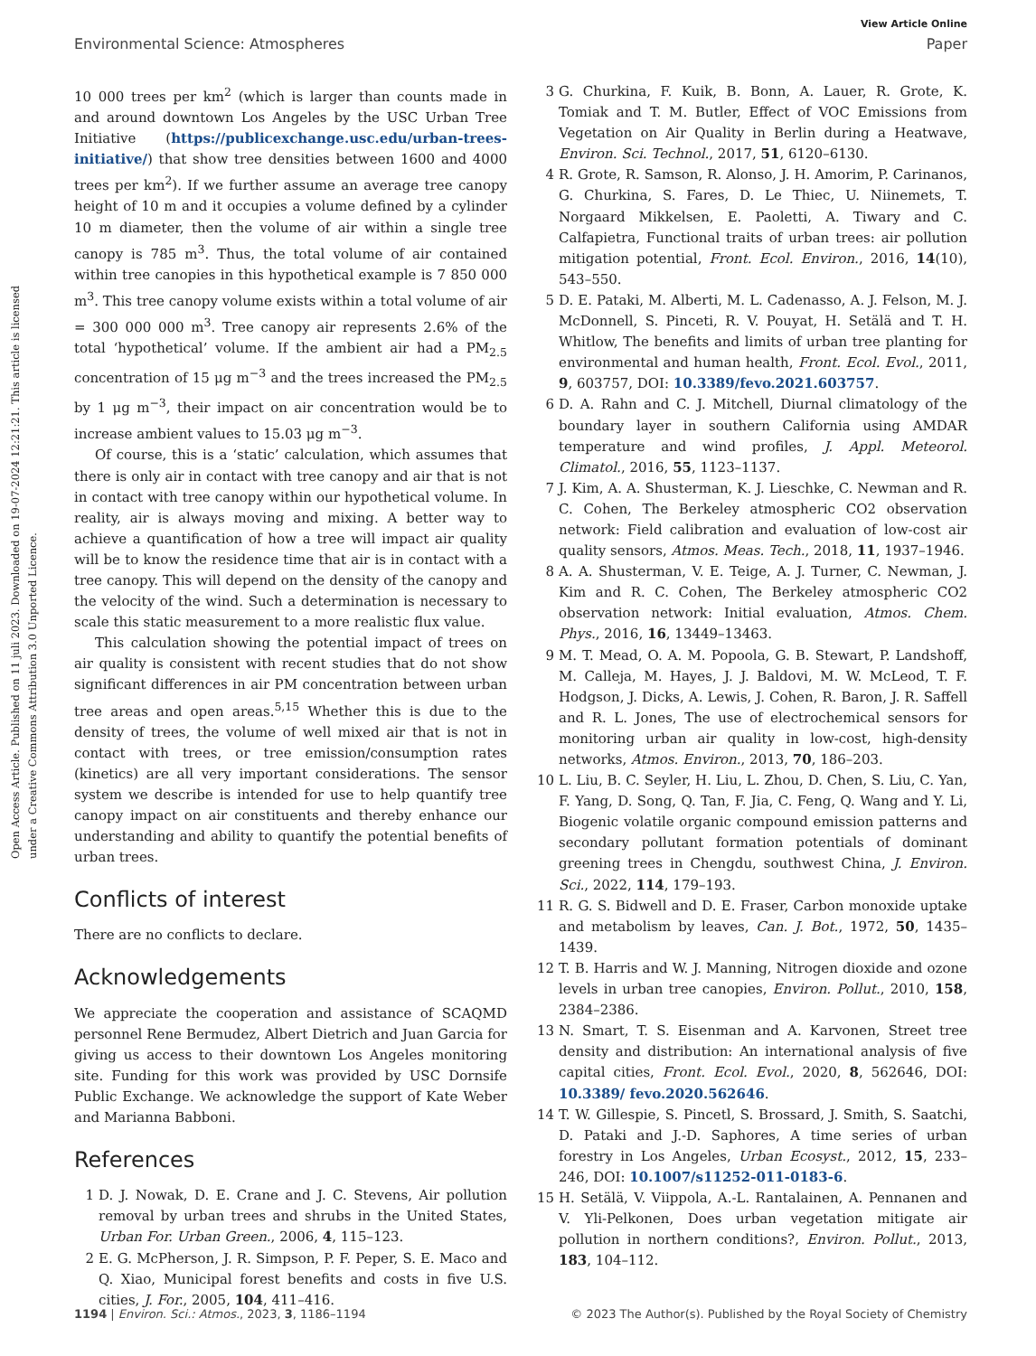View Article Online
Environmental Science: Atmospheres Paper
Open Access Article. Published on 11 juli 2023. Downloaded on 19-07-2024 12:21:21. This article is licensed under a Creative Commons Attribution 3.0 Unported Licence.
10 000 trees per km<sup>2</sup> (which is larger than counts made in and around downtown Los Angeles by the USC Urban Tree Initiative (https://publicexchange.usc.edu/urban-trees-initiative/) that show tree densities between 1600 and 4000 trees per km<sup>2</sup>). If we further assume an average tree canopy height of 10 m and it occupies a volume defined by a cylinder 10 m diameter, then the volume of air within a single tree canopy is 785 m<sup>3</sup>. Thus, the total volume of air contained within tree canopies in this hypothetical example is 7 850 000 m<sup>3</sup>. This tree canopy volume exists within a total volume of air = 300 000 000 m<sup>3</sup>. Tree canopy air represents 2.6% of the total ‘hypothetical’ volume. If the ambient air had a PM<sub>2.5</sub> concentration of 15 μg m<sup>−3</sup> and the trees increased the PM<sub>2.5</sub> by 1 μg m<sup>−3</sup>, their impact on air concentration would be to increase ambient values to 15.03 μg m<sup>−3</sup>.
Of course, this is a ‘static’ calculation, which assumes that there is only air in contact with tree canopy and air that is not in contact with tree canopy within our hypothetical volume. In reality, air is always moving and mixing. A better way to achieve a quantification of how a tree will impact air quality will be to know the residence time that air is in contact with a tree canopy. This will depend on the density of the canopy and the velocity of the wind. Such a determination is necessary to scale this static measurement to a more realistic flux value.
This calculation showing the potential impact of trees on air quality is consistent with recent studies that do not show significant differences in air PM concentration between urban tree areas and open areas.<sup>5,15</sup> Whether this is due to the density of trees, the volume of well mixed air that is not in contact with trees, or tree emission/consumption rates (kinetics) are all very important considerations. The sensor system we describe is intended for use to help quantify tree canopy impact on air constituents and thereby enhance our understanding and ability to quantify the potential benefits of urban trees.
Conflicts of interest
There are no conflicts to declare.
Acknowledgements
We appreciate the cooperation and assistance of SCAQMD personnel Rene Bermudez, Albert Dietrich and Juan Garcia for giving us access to their downtown Los Angeles monitoring site. Funding for this work was provided by USC Dornsife Public Exchange. We acknowledge the support of Kate Weber and Marianna Babboni.
References
1 D. J. Nowak, D. E. Crane and J. C. Stevens, Air pollution removal by urban trees and shrubs in the United States, Urban For. Urban Green., 2006, 4, 115–123.
2 E. G. McPherson, J. R. Simpson, P. F. Peper, S. E. Maco and Q. Xiao, Municipal forest benefits and costs in five U.S. cities, J. For., 2005, 104, 411–416.
3 G. Churkina, F. Kuik, B. Bonn, A. Lauer, R. Grote, K. Tomiak and T. M. Butler, Effect of VOC Emissions from Vegetation on Air Quality in Berlin during a Heatwave, Environ. Sci. Technol., 2017, 51, 6120–6130.
4 R. Grote, R. Samson, R. Alonso, J. H. Amorim, P. Carinanos, G. Churkina, S. Fares, D. Le Thiec, U. Niinemets, T. Norgaard Mikkelsen, E. Paoletti, A. Tiwary and C. Calfapietra, Functional traits of urban trees: air pollution mitigation potential, Front. Ecol. Environ., 2016, 14(10), 543–550.
5 D. E. Pataki, M. Alberti, M. L. Cadenasso, A. J. Felson, M. J. McDonnell, S. Pinceti, R. V. Pouyat, H. Setälä and T. H. Whitlow, The benefits and limits of urban tree planting for environmental and human health, Front. Ecol. Evol., 2011, 9, 603757, DOI: 10.3389/fevo.2021.603757.
6 D. A. Rahn and C. J. Mitchell, Diurnal climatology of the boundary layer in southern California using AMDAR temperature and wind profiles, J. Appl. Meteorol. Climatol., 2016, 55, 1123–1137.
7 J. Kim, A. A. Shusterman, K. J. Lieschke, C. Newman and R. C. Cohen, The Berkeley atmospheric CO2 observation network: Field calibration and evaluation of low-cost air quality sensors, Atmos. Meas. Tech., 2018, 11, 1937–1946.
8 A. A. Shusterman, V. E. Teige, A. J. Turner, C. Newman, J. Kim and R. C. Cohen, The Berkeley atmospheric CO2 observation network: Initial evaluation, Atmos. Chem. Phys., 2016, 16, 13449–13463.
9 M. T. Mead, O. A. M. Popoola, G. B. Stewart, P. Landshoff, M. Calleja, M. Hayes, J. J. Baldovi, M. W. McLeod, T. F. Hodgson, J. Dicks, A. Lewis, J. Cohen, R. Baron, J. R. Saffell and R. L. Jones, The use of electrochemical sensors for monitoring urban air quality in low-cost, high-density networks, Atmos. Environ., 2013, 70, 186–203.
10 L. Liu, B. C. Seyler, H. Liu, L. Zhou, D. Chen, S. Liu, C. Yan, F. Yang, D. Song, Q. Tan, F. Jia, C. Feng, Q. Wang and Y. Li, Biogenic volatile organic compound emission patterns and secondary pollutant formation potentials of dominant greening trees in Chengdu, southwest China, J. Environ. Sci., 2022, 114, 179–193.
11 R. G. S. Bidwell and D. E. Fraser, Carbon monoxide uptake and metabolism by leaves, Can. J. Bot., 1972, 50, 1435–1439.
12 T. B. Harris and W. J. Manning, Nitrogen dioxide and ozone levels in urban tree canopies, Environ. Pollut., 2010, 158, 2384–2386.
13 N. Smart, T. S. Eisenman and A. Karvonen, Street tree density and distribution: An international analysis of five capital cities, Front. Ecol. Evol., 2020, 8, 562646, DOI: 10.3389/ fevo.2020.562646.
14 T. W. Gillespie, S. Pincetl, S. Brossard, J. Smith, S. Saatchi, D. Pataki and J.-D. Saphores, A time series of urban forestry in Los Angeles, Urban Ecosyst., 2012, 15, 233–246, DOI: 10.1007/s11252-011-0183-6.
15 H. Setälä, V. Viippola, A.-L. Rantalainen, A. Pennanen and V. Yli-Pelkonen, Does urban vegetation mitigate air pollution in northern conditions?, Environ. Pollut., 2013, 183, 104–112.
1194 | Environ. Sci.: Atmos., 2023, 3, 1186–1194 © 2023 The Author(s). Published by the Royal Society of Chemistry